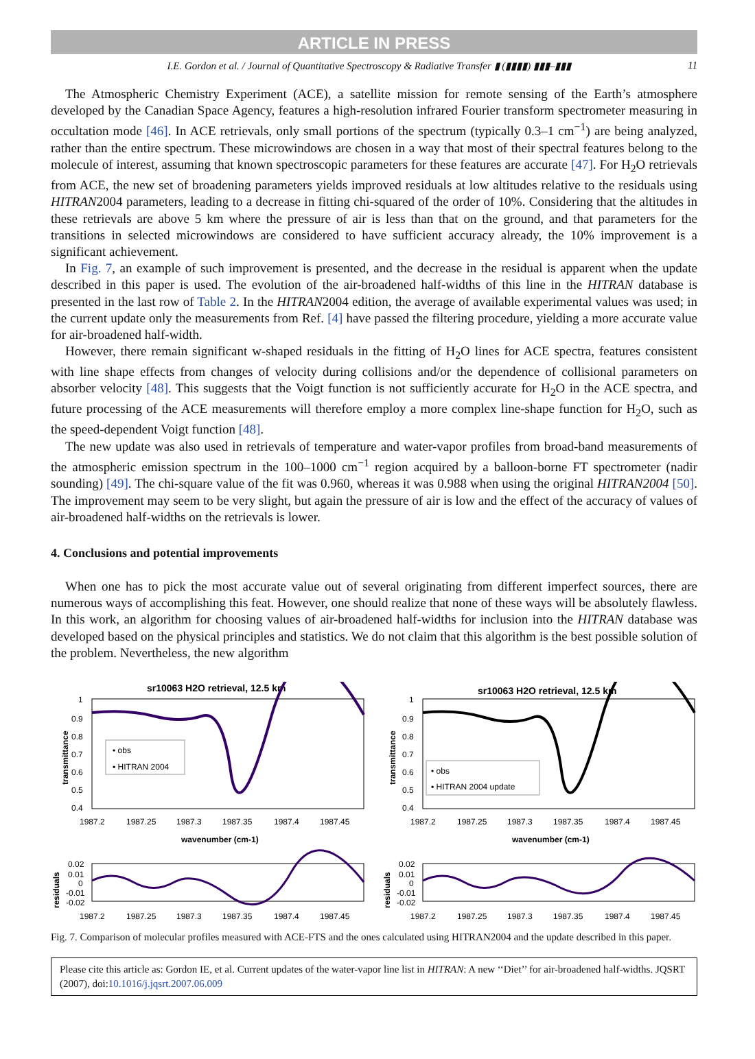ARTICLE IN PRESS
I.E. Gordon et al. / Journal of Quantitative Spectroscopy & Radiative Transfer ▮ (▮▮▮▮) ▮▮▮–▮▮▮ 11
The Atmospheric Chemistry Experiment (ACE), a satellite mission for remote sensing of the Earth’s atmosphere developed by the Canadian Space Agency, features a high-resolution infrared Fourier transform spectrometer measuring in occultation mode [46]. In ACE retrievals, only small portions of the spectrum (typically 0.3–1 cm<sup>−1</sup>) are being analyzed, rather than the entire spectrum. These microwindows are chosen in a way that most of their spectral features belong to the molecule of interest, assuming that known spectroscopic parameters for these features are accurate [47]. For H<sub>2</sub>O retrievals from ACE, the new set of broadening parameters yields improved residuals at low altitudes relative to the residuals using HITRAN2004 parameters, leading to a decrease in fitting chi-squared of the order of 10%. Considering that the altitudes in these retrievals are above 5 km where the pressure of air is less than that on the ground, and that parameters for the transitions in selected microwindows are considered to have sufficient accuracy already, the 10% improvement is a significant achievement.
In Fig. 7, an example of such improvement is presented, and the decrease in the residual is apparent when the update described in this paper is used. The evolution of the air-broadened half-widths of this line in the HITRAN database is presented in the last row of Table 2. In the HITRAN2004 edition, the average of available experimental values was used; in the current update only the measurements from Ref. [4] have passed the filtering procedure, yielding a more accurate value for air-broadened half-width.
However, there remain significant w-shaped residuals in the fitting of H<sub>2</sub>O lines for ACE spectra, features consistent with line shape effects from changes of velocity during collisions and/or the dependence of collisional parameters on absorber velocity [48]. This suggests that the Voigt function is not sufficiently accurate for H<sub>2</sub>O in the ACE spectra, and future processing of the ACE measurements will therefore employ a more complex line-shape function for H<sub>2</sub>O, such as the speed-dependent Voigt function [48].
The new update was also used in retrievals of temperature and water-vapor profiles from broad-band measurements of the atmospheric emission spectrum in the 100–1000 cm<sup>−1</sup> region acquired by a balloon-borne FT spectrometer (nadir sounding) [49]. The chi-square value of the fit was 0.960, whereas it was 0.988 when using the original HITRAN2004 [50]. The improvement may seem to be very slight, but again the pressure of air is low and the effect of the accuracy of values of air-broadened half-widths on the retrievals is lower.
4. Conclusions and potential improvements
When one has to pick the most accurate value out of several originating from different imperfect sources, there are numerous ways of accomplishing this feat. However, one should realize that none of these ways will be absolutely flawless. In this work, an algorithm for choosing values of air-broadened half-widths for inclusion into the HITRAN database was developed based on the physical principles and statistics. We do not claim that this algorithm is the best possible solution of the problem. Nevertheless, the new algorithm
sr10063 H2O retrieval, 12.5 km
1
0.9
0.8
0.7
0.6
0.5
0.4
transmittance
• obs
▪ HITRAN 2004
1987.2
1987.25
1987.3
1987.35
1987.4
1987.45
wavenumber (cm-1)
0.02
0.01
0
-0.01
-0.02
residuals
1987.2
1987.25
1987.3
1987.35
1987.4
1987.45
sr10063 H2O retrieval, 12.5 km
1
0.9
0.8
0.7
0.6
0.5
0.4
transmittance
• obs
▪ HITRAN 2004 update
1987.2
1987.25
1987.3
1987.35
1987.4
1987.45
wavenumber (cm-1)
0.02
0.01
0
-0.01
-0.02
residuals
1987.2
1987.25
1987.3
1987.35
1987.4
1987.45
Fig. 7. Comparison of molecular profiles measured with ACE-FTS and the ones calculated using HITRAN2004 and the update described in this paper.
Please cite this article as: Gordon IE, et al. Current updates of the water-vapor line list in HITRAN: A new ‘‘Diet’’ for air-broadened half-widths. JQSRT (2007), doi:10.1016/j.jqsrt.2007.06.009